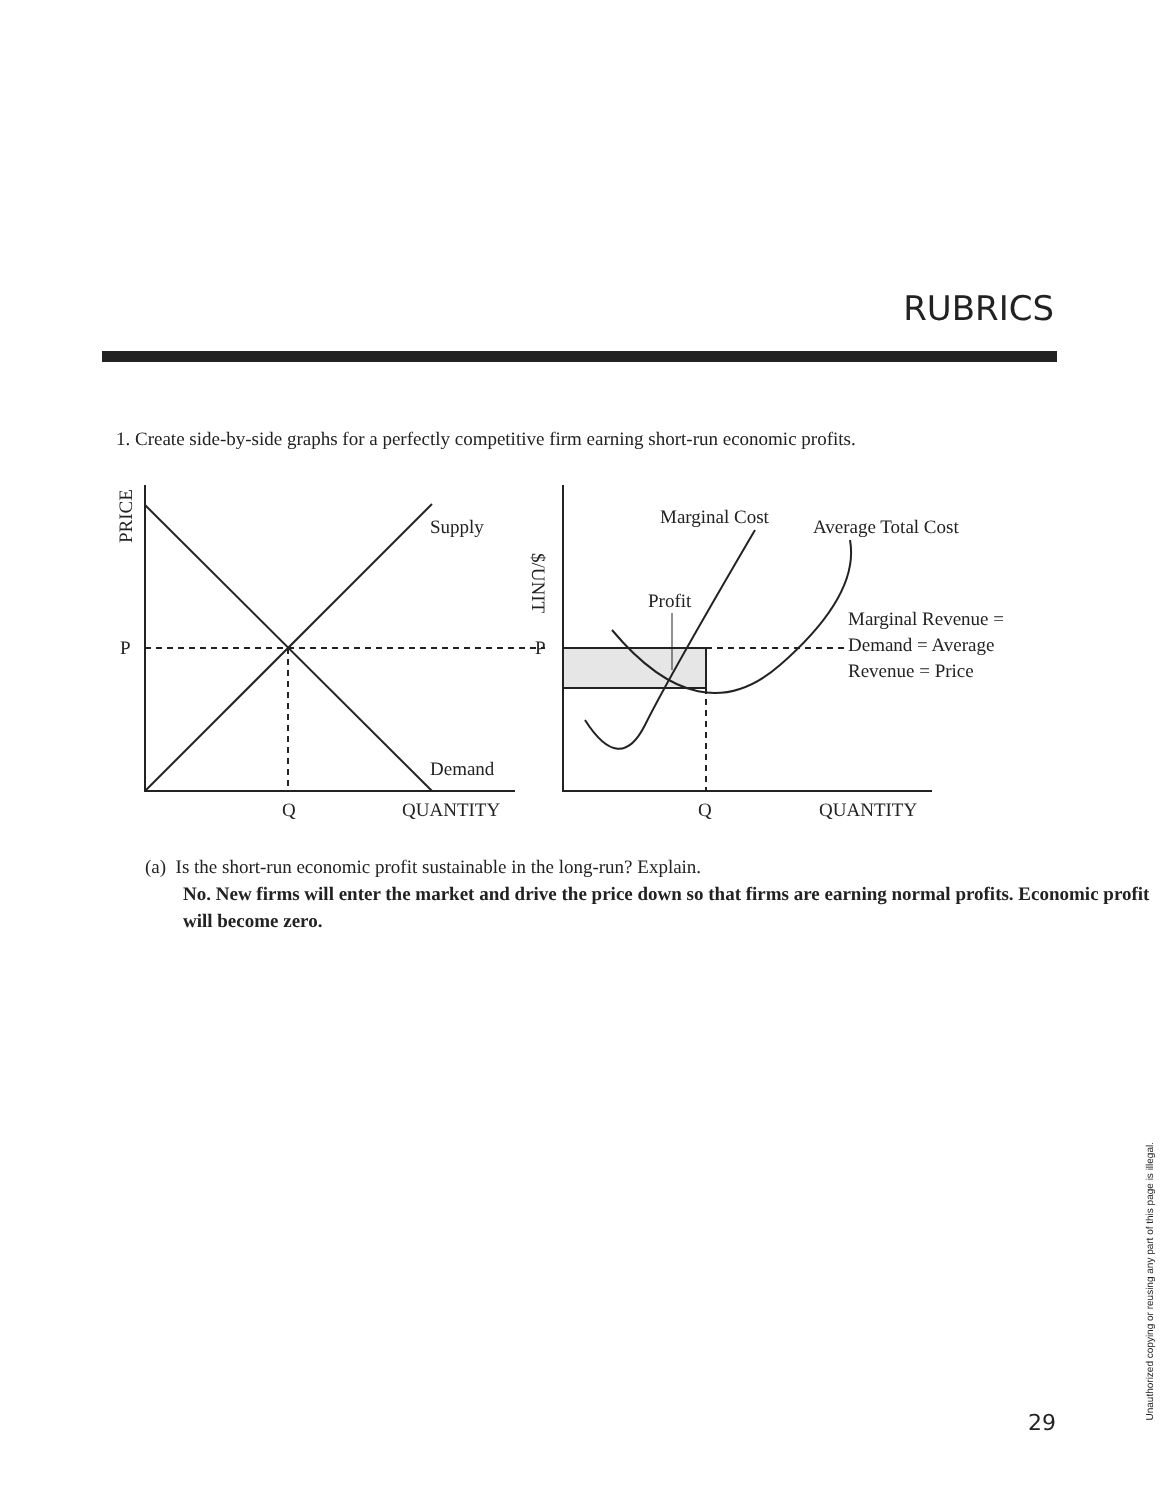RUBRICS
1. Create side-by-side graphs for a perfectly competitive firm earning short-run economic profits.
Supply
Demand
P
Q
QUANTITY
PRICE
$/UNIT
Marginal Cost
Average Total Cost
Profit
P
Marginal Revenue =
Demand = Average
Revenue = Price
Q
QUANTITY
(a) Is the short-run economic profit sustainable in the long-run? Explain.
No. New firms will enter the market and drive the price down so that firms are earning normal profits. Economic profit will become zero.
29
Unauthorized copying or reusing any part of this page is illegal.